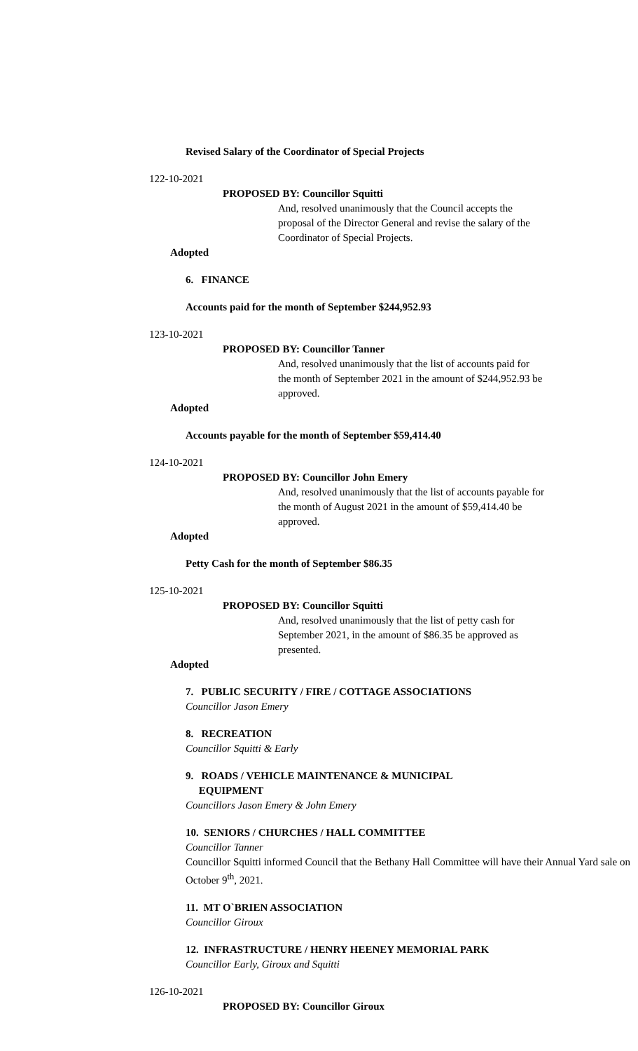Revised Salary of the Coordinator of Special Projects
122-10-2021
PROPOSED BY: Councillor Squitti
And, resolved unanimously that the Council accepts the proposal of the Director General and revise the salary of the Coordinator of Special Projects.
Adopted
6. FINANCE
Accounts paid for the month of September $244,952.93
123-10-2021
PROPOSED BY: Councillor Tanner
And, resolved unanimously that the list of accounts paid for the month of September 2021 in the amount of $244,952.93 be approved.
Adopted
Accounts payable for the month of September $59,414.40
124-10-2021
PROPOSED BY: Councillor John Emery
And, resolved unanimously that the list of accounts payable for the month of August 2021 in the amount of $59,414.40 be approved.
Adopted
Petty Cash for the month of September $86.35
125-10-2021
PROPOSED BY: Councillor Squitti
And, resolved unanimously that the list of petty cash for September 2021, in the amount of $86.35 be approved as presented.
Adopted
7. PUBLIC SECURITY / FIRE / COTTAGE ASSOCIATIONS
Councillor Jason Emery
8. RECREATION
Councillor Squitti & Early
9. ROADS / VEHICLE MAINTENANCE & MUNICIPAL
EQUIPMENT
Councillors Jason Emery & John Emery
10. SENIORS / CHURCHES / HALL COMMITTEE
Councillor Tanner
Councillor Squitti informed Council that the Bethany Hall Committee will have their Annual Yard sale on October 9<sup>th</sup>, 2021.
11. MT O`BRIEN ASSOCIATION
Councillor Giroux
12. INFRASTRUCTURE / HENRY HEENEY MEMORIAL PARK
Councillor Early, Giroux and Squitti
126-10-2021
PROPOSED BY: Councillor Giroux